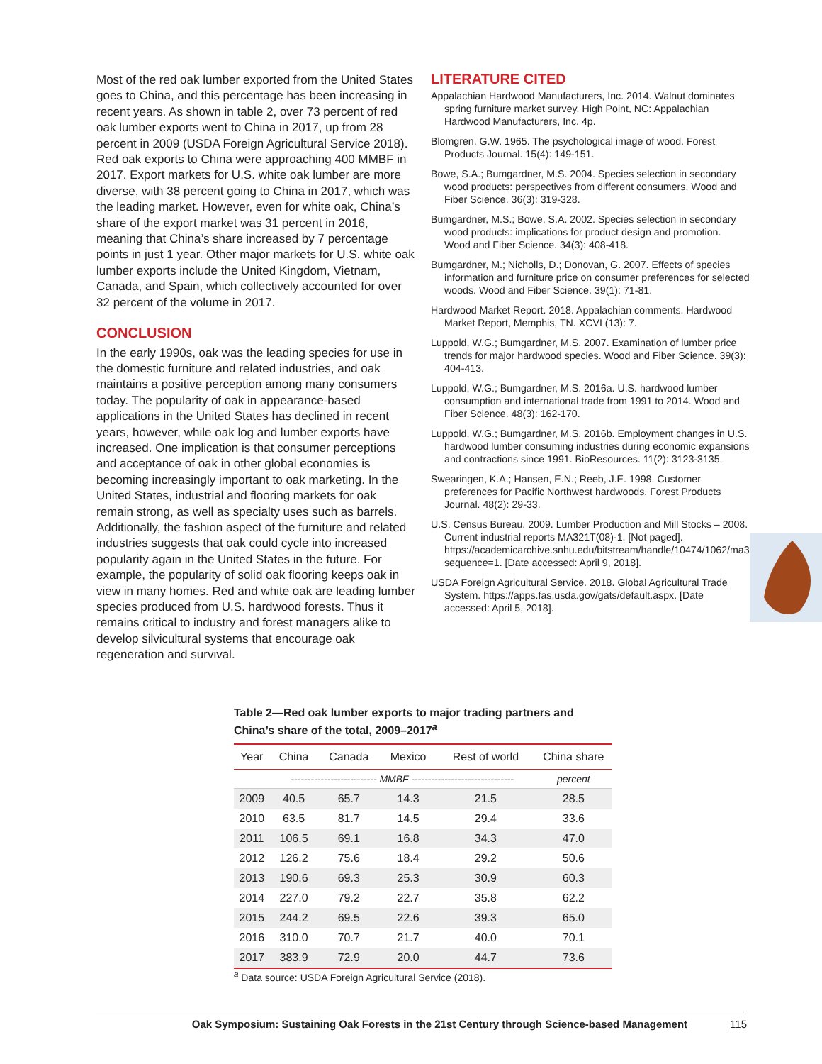Most of the red oak lumber exported from the United States goes to China, and this percentage has been increasing in recent years. As shown in table 2, over 73 percent of red oak lumber exports went to China in 2017, up from 28 percent in 2009 (USDA Foreign Agricultural Service 2018). Red oak exports to China were approaching 400 MMBF in 2017. Export markets for U.S. white oak lumber are more diverse, with 38 percent going to China in 2017, which was the leading market. However, even for white oak, China’s share of the export market was 31 percent in 2016, meaning that China’s share increased by 7 percentage points in just 1 year. Other major markets for U.S. white oak lumber exports include the United Kingdom, Vietnam, Canada, and Spain, which collectively accounted for over 32 percent of the volume in 2017.
CONCLUSION
In the early 1990s, oak was the leading species for use in the domestic furniture and related industries, and oak maintains a positive perception among many consumers today. The popularity of oak in appearance-based applications in the United States has declined in recent years, however, while oak log and lumber exports have increased. One implication is that consumer perceptions and acceptance of oak in other global economies is becoming increasingly important to oak marketing. In the United States, industrial and flooring markets for oak remain strong, as well as specialty uses such as barrels. Additionally, the fashion aspect of the furniture and related industries suggests that oak could cycle into increased popularity again in the United States in the future. For example, the popularity of solid oak flooring keeps oak in view in many homes. Red and white oak are leading lumber species produced from U.S. hardwood forests. Thus it remains critical to industry and forest managers alike to develop silvicultural systems that encourage oak regeneration and survival.
LITERATURE CITED
Appalachian Hardwood Manufacturers, Inc. 2014. Walnut dominates spring furniture market survey. High Point, NC: Appalachian Hardwood Manufacturers, Inc. 4p.
Blomgren, G.W. 1965. The psychological image of wood. Forest Products Journal. 15(4): 149-151.
Bowe, S.A.; Bumgardner, M.S. 2004. Species selection in secondary wood products: perspectives from different consumers. Wood and Fiber Science. 36(3): 319-328.
Bumgardner, M.S.; Bowe, S.A. 2002. Species selection in secondary wood products: implications for product design and promotion. Wood and Fiber Science. 34(3): 408-418.
Bumgardner, M.; Nicholls, D.; Donovan, G. 2007. Effects of species information and furniture price on consumer preferences for selected woods. Wood and Fiber Science. 39(1): 71-81.
Hardwood Market Report. 2018. Appalachian comments. Hardwood Market Report, Memphis, TN. XCVI (13): 7.
Luppold, W.G.; Bumgardner, M.S. 2007. Examination of lumber price trends for major hardwood species. Wood and Fiber Science. 39(3): 404-413.
Luppold, W.G.; Bumgardner, M.S. 2016a. U.S. hardwood lumber consumption and international trade from 1991 to 2014. Wood and Fiber Science. 48(3): 162-170.
Luppold, W.G.; Bumgardner, M.S. 2016b. Employment changes in U.S. hardwood lumber consuming industries during economic expansions and contractions since 1991. BioResources. 11(2): 3123-3135.
Swearingen, K.A.; Hansen, E.N.; Reeb, J.E. 1998. Customer preferences for Pacific Northwest hardwoods. Forest Products Journal. 48(2): 29-33.
U.S. Census Bureau. 2009. Lumber Production and Mill Stocks – 2008. Current industrial reports MA321T(08)-1. [Not paged]. https://academicarchive.snhu.edu/bitstream/handle/10474/1062/ma321t08.pdf?sequence=1. [Date accessed: April 9, 2018].
USDA Foreign Agricultural Service. 2018. Global Agricultural Trade System. https://apps.fas.usda.gov/gats/default.aspx. [Date accessed: April 5, 2018].
Table 2—Red oak lumber exports to major trading partners and China’s share of the total, 2009–2017<sup>a</sup>
| Year | China | Canada | Mexico | Rest of world | China share |
| --- | --- | --- | --- | --- | --- |
| | -------------------------- MMBF ------------------------------- | | | | percent |
| 2009 | 40.5 | 65.7 | 14.3 | 21.5 | 28.5 |
| 2010 | 63.5 | 81.7 | 14.5 | 29.4 | 33.6 |
| 2011 | 106.5 | 69.1 | 16.8 | 34.3 | 47.0 |
| 2012 | 126.2 | 75.6 | 18.4 | 29.2 | 50.6 |
| 2013 | 190.6 | 69.3 | 25.3 | 30.9 | 60.3 |
| 2014 | 227.0 | 79.2 | 22.7 | 35.8 | 62.2 |
| 2015 | 244.2 | 69.5 | 22.6 | 39.3 | 65.0 |
| 2016 | 310.0 | 70.7 | 21.7 | 40.0 | 70.1 |
| 2017 | 383.9 | 72.9 | 20.0 | 44.7 | 73.6 |
<sup>a</sup> Data source: USDA Foreign Agricultural Service (2018).
Oak Symposium: Sustaining Oak Forests in the 21st Century through Science-based Management 115